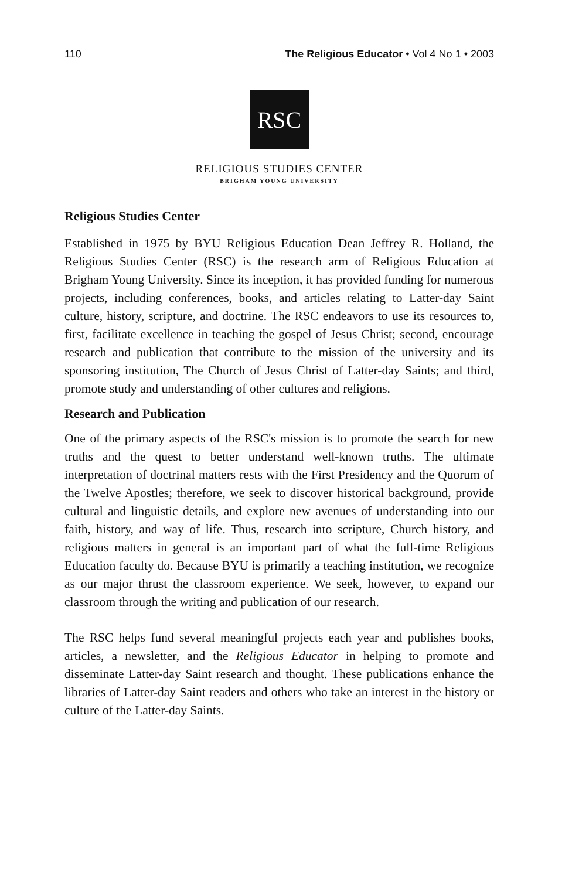110 The Religious Educator • Vol 4 No 1 • 2003
RSC
RELIGIOUS STUDIES CENTER
BRIGHAM YOUNG UNIVERSITY
Religious Studies Center
Established in 1975 by BYU Religious Education Dean Jeffrey R. Holland, the Religious Studies Center (RSC) is the research arm of Religious Education at Brigham Young University. Since its inception, it has provided funding for numerous projects, including conferences, books, and articles relating to Latter-day Saint culture, history, scripture, and doctrine. The RSC endeavors to use its resources to, first, facilitate excellence in teaching the gospel of Jesus Christ; second, encourage research and publication that contribute to the mission of the university and its sponsoring institution, The Church of Jesus Christ of Latter-day Saints; and third, promote study and understanding of other cultures and religions.
Research and Publication
One of the primary aspects of the RSC's mission is to promote the search for new truths and the quest to better understand well-known truths. The ultimate interpretation of doctrinal matters rests with the First Presidency and the Quorum of the Twelve Apostles; therefore, we seek to discover historical background, provide cultural and linguistic details, and explore new avenues of understanding into our faith, history, and way of life. Thus, research into scripture, Church history, and religious matters in general is an important part of what the full-time Religious Education faculty do. Because BYU is primarily a teaching institution, we recognize as our major thrust the classroom experience. We seek, however, to expand our classroom through the writing and publication of our research.
The RSC helps fund several meaningful projects each year and publishes books, articles, a newsletter, and the Religious Educator in helping to promote and disseminate Latter-day Saint research and thought. These publications enhance the libraries of Latter-day Saint readers and others who take an interest in the history or culture of the Latter-day Saints.